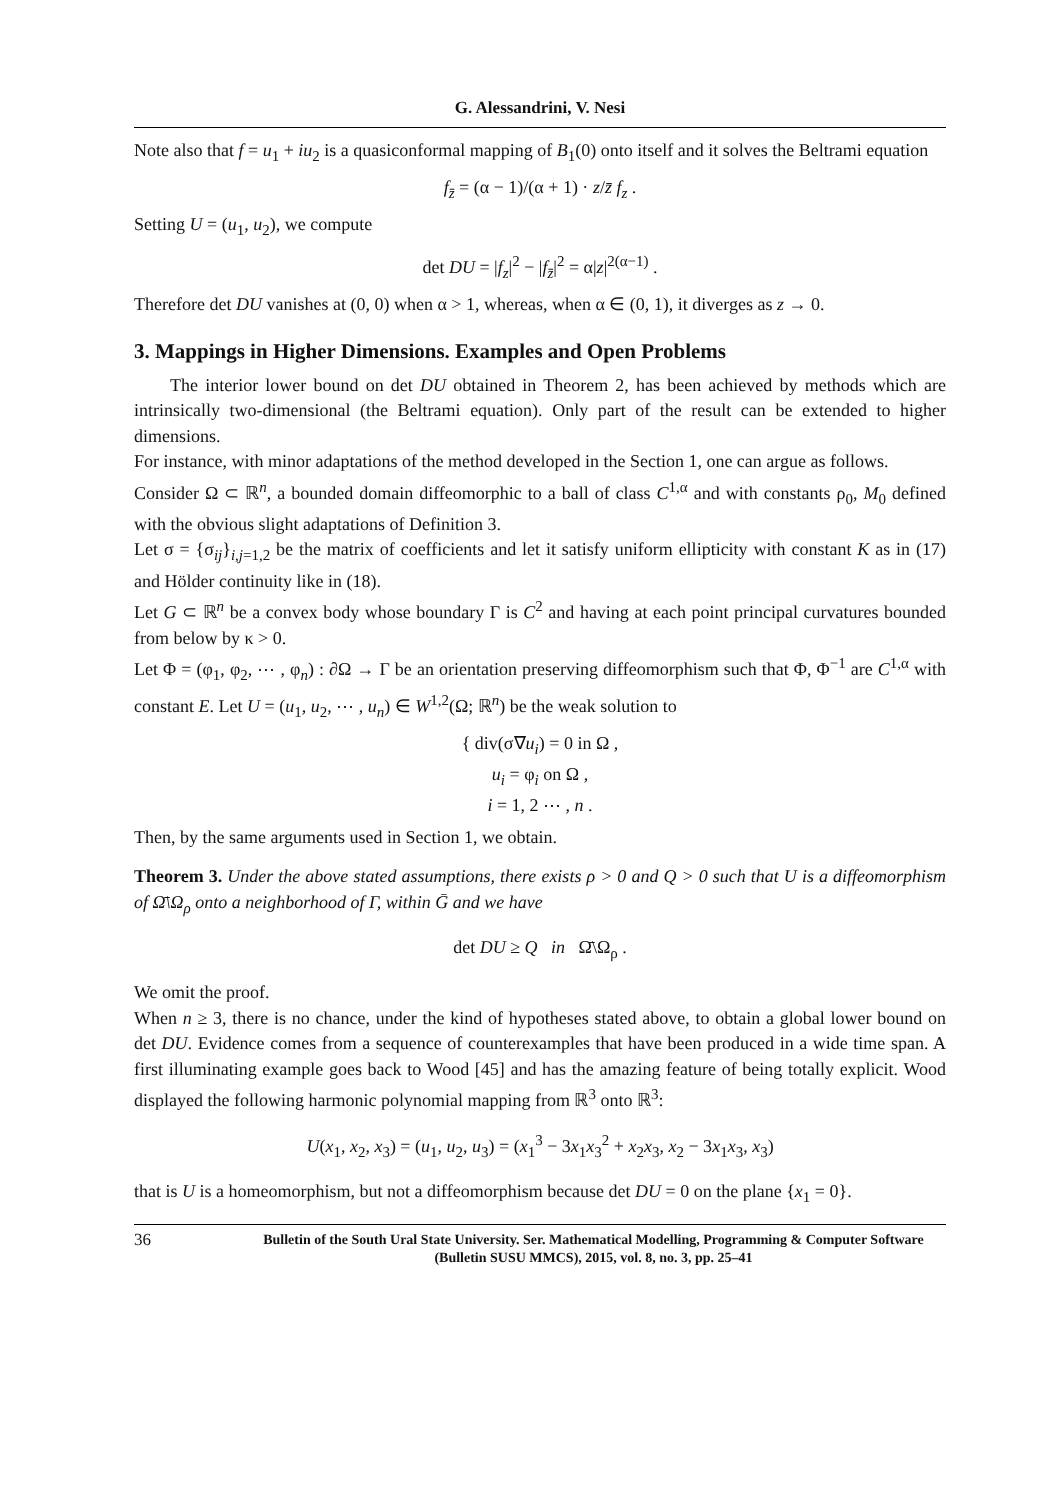G. Alessandrini, V. Nesi
Note also that f = u<sub>1</sub> + iu<sub>2</sub> is a quasiconformal mapping of B<sub>1</sub>(0) onto itself and it solves the Beltrami equation
f<sub>z̄</sub> = (α − 1)/(α + 1) · z/z̄ f<sub>z</sub> .
Setting U = (u<sub>1</sub>, u<sub>2</sub>), we compute
det DU = |f<sub>z</sub>|<sup>2</sup> − |f<sub>z̄</sub>|<sup>2</sup> = α|z|<sup>2(α−1)</sup> .
Therefore det DU vanishes at (0, 0) when α > 1, whereas, when α ∈ (0, 1), it diverges as z → 0.
3. Mappings in Higher Dimensions. Examples and Open Problems
The interior lower bound on det DU obtained in Theorem 2, has been achieved by methods which are intrinsically two-dimensional (the Beltrami equation). Only part of the result can be extended to higher dimensions.
For instance, with minor adaptations of the method developed in the Section 1, one can argue as follows.
Consider Ω ⊂ ℝ<sup>n</sup>, a bounded domain diffeomorphic to a ball of class C<sup>1,α</sup> and with constants ρ<sub>0</sub>, M<sub>0</sub> defined with the obvious slight adaptations of Definition 3.
Let σ = {σ<sub>ij</sub>}<sub>i,j=1,2</sub> be the matrix of coefficients and let it satisfy uniform ellipticity with constant K as in (17) and Hölder continuity like in (18).
Let G ⊂ ℝ<sup>n</sup> be a convex body whose boundary Γ is C<sup>2</sup> and having at each point principal curvatures bounded from below by κ > 0.
Let Φ = (φ<sub>1</sub>, φ<sub>2</sub>, ⋯ , φ<sub>n</sub>) : ∂Ω → Γ be an orientation preserving diffeomorphism such that Φ, Φ<sup>−1</sup> are C<sup>1,α</sup> with constant E. Let U = (u<sub>1</sub>, u<sub>2</sub>, ⋯ , u<sub>n</sub>) ∈ W<sup>1,2</sup>(Ω; ℝ<sup>n</sup>) be the weak solution to
{ div(σ∇u<sub>i</sub>) = 0 in Ω ,
u<sub>i</sub> = φ<sub>i</sub> on Ω ,
i = 1, 2 ⋯ , n .
Then, by the same arguments used in Section 1, we obtain.
Theorem 3. Under the above stated assumptions, there exists ρ > 0 and Q > 0 such that U is a diffeomorphism of Ω̄\Ω<sub>ρ</sub> onto a neighborhood of Γ, within Ḡ and we have
det DU ≥ Q in Ω̄\Ω<sub>ρ</sub> .
We omit the proof.
When n ≥ 3, there is no chance, under the kind of hypotheses stated above, to obtain a global lower bound on det DU. Evidence comes from a sequence of counterexamples that have been produced in a wide time span. A first illuminating example goes back to Wood [45] and has the amazing feature of being totally explicit. Wood displayed the following harmonic polynomial mapping from ℝ<sup>3</sup> onto ℝ<sup>3</sup>:
U(x<sub>1</sub>, x<sub>2</sub>, x<sub>3</sub>) = (u<sub>1</sub>, u<sub>2</sub>, u<sub>3</sub>) = (x<sub>1</sub><sup>3</sup> − 3x<sub>1</sub>x<sub>3</sub><sup>2</sup> + x<sub>2</sub>x<sub>3</sub>, x<sub>2</sub> − 3x<sub>1</sub>x<sub>3</sub>, x<sub>3</sub>)
that is U is a homeomorphism, but not a diffeomorphism because det DU = 0 on the plane {x<sub>1</sub> = 0}.
36 Bulletin of the South Ural State University. Ser. Mathematical Modelling, Programming & Computer Software (Bulletin SUSU MMCS), 2015, vol. 8, no. 3, pp. 25–41